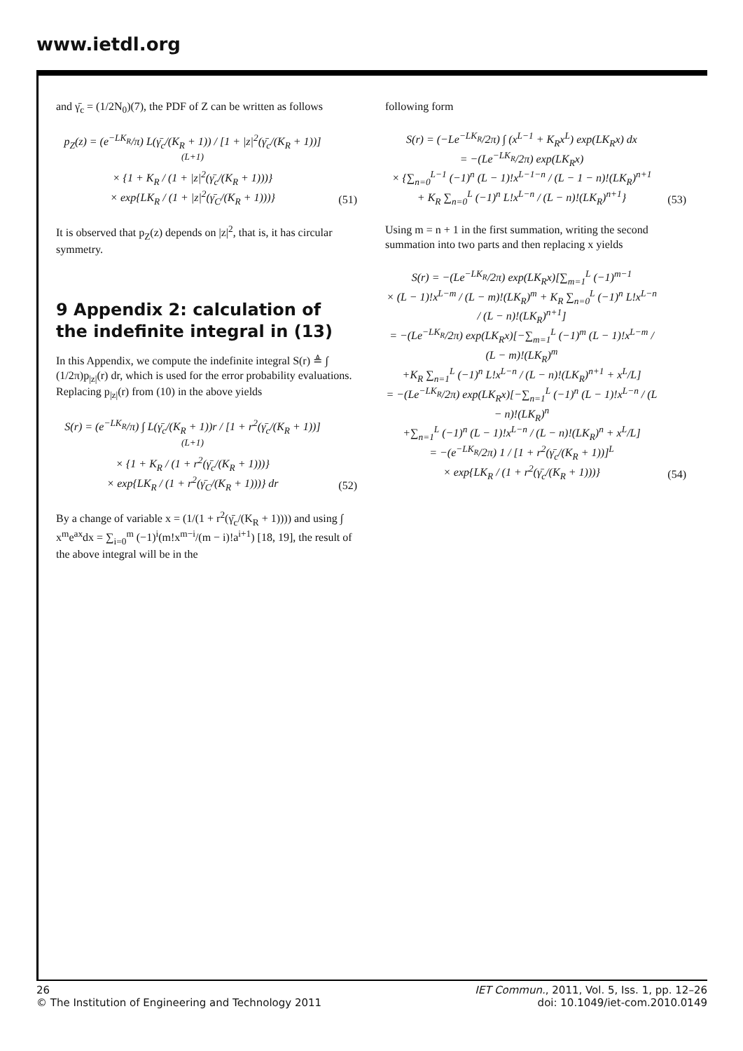www.ietdl.org
and γ̄<sub>c</sub> = (1/2N<sub>0</sub>)(7), the PDF of Z can be written as follows
p<sub>Z</sub>(z) = (e<sup>−LK<sub>R</sub></sup>/π) L(γ̄<sub>c</sub>/(K<sub>R</sub> + 1)) / [1 + |z|<sup>2</sup>(γ̄<sub>c</sub>/(K<sub>R</sub> + 1))]<sup>(L+1)</sup>
× {1 + K<sub>R</sub> / (1 + |z|<sup>2</sup>(γ̄<sub>c</sub>/(K<sub>R</sub> + 1)))}
× exp{LK<sub>R</sub> / (1 + |z|<sup>2</sup>(γ̄<sub>C</sub>/(K<sub>R</sub> + 1)))}
(51)
It is observed that p<sub>Z</sub>(z) depends on |z|<sup>2</sup>, that is, it has circular symmetry.
9 Appendix 2: calculation of the indefinite integral in (13)
In this Appendix, we compute the indefinite integral S(r) ≜ ∫ (1/2π)p<sub>|z|</sub>(r) dr, which is used for the error probability evaluations. Replacing p<sub>|z|</sub>(r) from (10) in the above yields
S(r) = (e<sup>−LK<sub>R</sub></sup>/π) ∫ L(γ̄<sub>c</sub>/(K<sub>R</sub> + 1))r / [1 + r<sup>2</sup>(γ̄<sub>c</sub>/(K<sub>R</sub> + 1))]<sup>(L+1)</sup>
× {1 + K<sub>R</sub> / (1 + r<sup>2</sup>(γ̄<sub>c</sub>/(K<sub>R</sub> + 1)))}
× exp{LK<sub>R</sub> / (1 + r<sup>2</sup>(γ̄<sub>C</sub>/(K<sub>R</sub> + 1)))} dr
(52)
By a change of variable x = (1/(1 + r<sup>2</sup>(γ̄<sub>c</sub>/(K<sub>R</sub> + 1)))) and using ∫ x<sup>m</sup>e<sup>ax</sup>dx = ∑<sub>i=0</sub><sup>m</sup> (−1)<sup>i</sup>(m!x<sup>m−i</sup>/(m − i)!a<sup>i+1</sup>) [18, 19], the result of the above integral will be in the
following form
S(r) = (−Le<sup>−LK<sub>R</sub></sup>/2π) ∫ (x<sup>L−1</sup> + K<sub>R</sub>x<sup>L</sup>) exp(LK<sub>R</sub>x) dx
= −(Le<sup>−LK<sub>R</sub></sup>/2π) exp(LK<sub>R</sub>x)
× {∑<sub>n=0</sub><sup>L−1</sup> (−1)<sup>n</sup> (L − 1)!x<sup>L−1−n</sup> / (L − 1 − n)!(LK<sub>R</sub>)<sup>n+1</sup>
+ K<sub>R</sub> ∑<sub>n=0</sub><sup>L</sup> (−1)<sup>n</sup> L!x<sup>L−n</sup> / (L − n)!(LK<sub>R</sub>)<sup>n+1</sup>}
(53)
Using m = n + 1 in the first summation, writing the second summation into two parts and then replacing x yields
S(r) = −(Le<sup>−LK<sub>R</sub></sup>/2π) exp(LK<sub>R</sub>x)[∑<sub>m=1</sub><sup>L</sup> (−1)<sup>m−1</sup>
× (L − 1)!x<sup>L−m</sup> / (L − m)!(LK<sub>R</sub>)<sup>m</sup> + K<sub>R</sub> ∑<sub>n=0</sub><sup>L</sup> (−1)<sup>n</sup> L!x<sup>L−n</sup> / (L − n)!(LK<sub>R</sub>)<sup>n+1</sup>]
= −(Le<sup>−LK<sub>R</sub></sup>/2π) exp(LK<sub>R</sub>x)[−∑<sub>m=1</sub><sup>L</sup> (−1)<sup>m</sup> (L − 1)!x<sup>L−m</sup> / (L − m)!(LK<sub>R</sub>)<sup>m</sup>
+K<sub>R</sub> ∑<sub>n=1</sub><sup>L</sup> (−1)<sup>n</sup> L!x<sup>L−n</sup> / (L − n)!(LK<sub>R</sub>)<sup>n+1</sup> + x<sup>L</sup>/L]
= −(Le<sup>−LK<sub>R</sub></sup>/2π) exp(LK<sub>R</sub>x)[−∑<sub>n=1</sub><sup>L</sup> (−1)<sup>n</sup> (L − 1)!x<sup>L−n</sup> / (L − n)!(LK<sub>R</sub>)<sup>n</sup>
+∑<sub>n=1</sub><sup>L</sup> (−1)<sup>n</sup> (L − 1)!x<sup>L−n</sup> / (L − n)!(LK<sub>R</sub>)<sup>n</sup> + x<sup>L</sup>/L]
= −(e<sup>−LK<sub>R</sub></sup>/2π) 1 / [1 + r<sup>2</sup>(γ̄<sub>c</sub>/(K<sub>R</sub> + 1))]<sup>L</sup>
× exp{LK<sub>R</sub> / (1 + r<sup>2</sup>(γ̄<sub>c</sub>/(K<sub>R</sub> + 1)))}
(54)
26
© The Institution of Engineering and Technology 2011
IET Commun., 2011, Vol. 5, Iss. 1, pp. 12–26
doi: 10.1049/iet-com.2010.0149